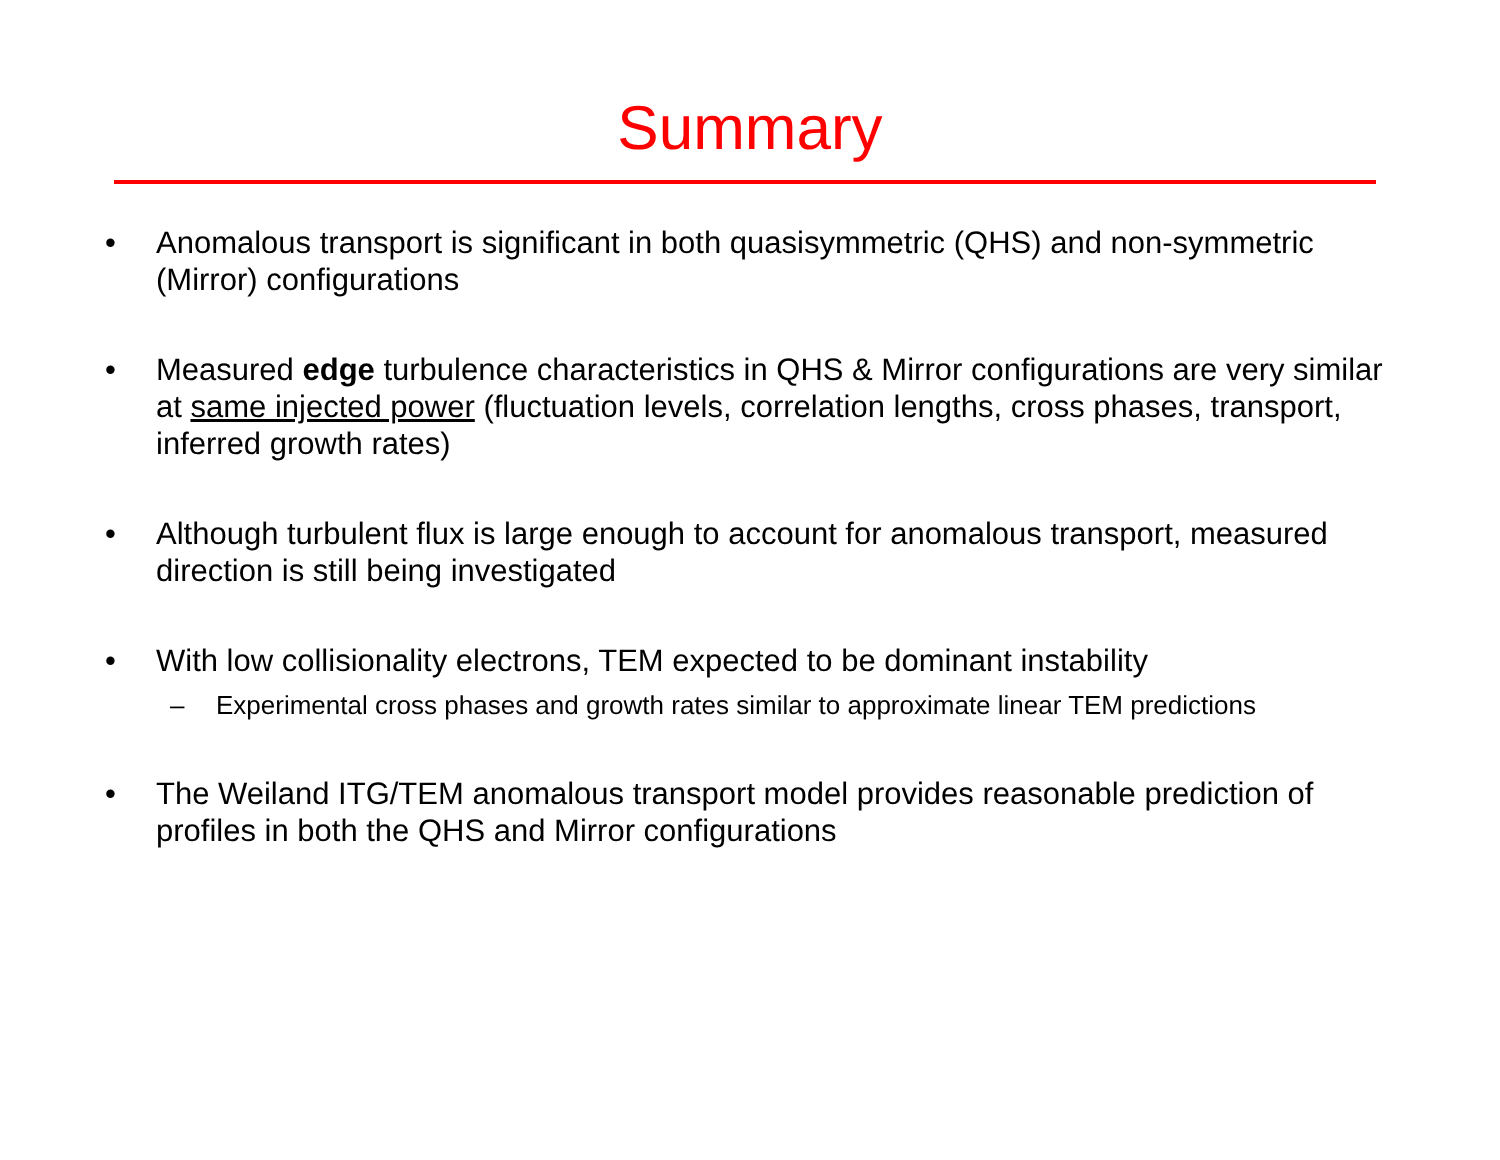Summary
• Anomalous transport is significant in both quasisymmetric (QHS) and non-symmetric (Mirror) configurations
• Measured edge turbulence characteristics in QHS & Mirror configurations are very similar at same injected power (fluctuation levels, correlation lengths, cross phases, transport, inferred growth rates)
• Although turbulent flux is large enough to account for anomalous transport, measured direction is still being investigated
• With low collisionality electrons, TEM expected to be dominant instability
– Experimental cross phases and growth rates similar to approximate linear TEM predictions
• The Weiland ITG/TEM anomalous transport model provides reasonable prediction of profiles in both the QHS and Mirror configurations